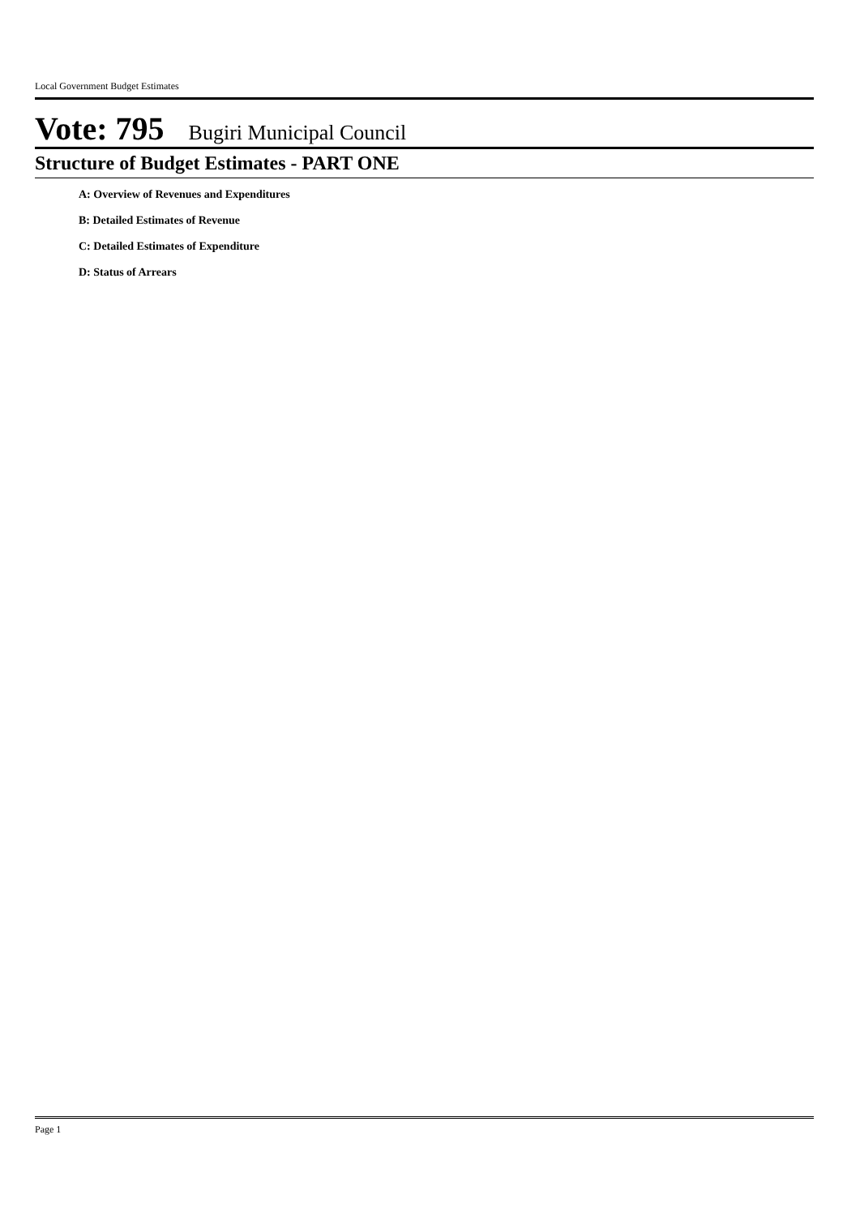Local Government Budget Estimates
Vote: 795 Bugiri Municipal Council
Structure of Budget Estimates - PART ONE
A: Overview of Revenues and Expenditures
B: Detailed Estimates of Revenue
C: Detailed Estimates of Expenditure
D: Status of Arrears
Page 1